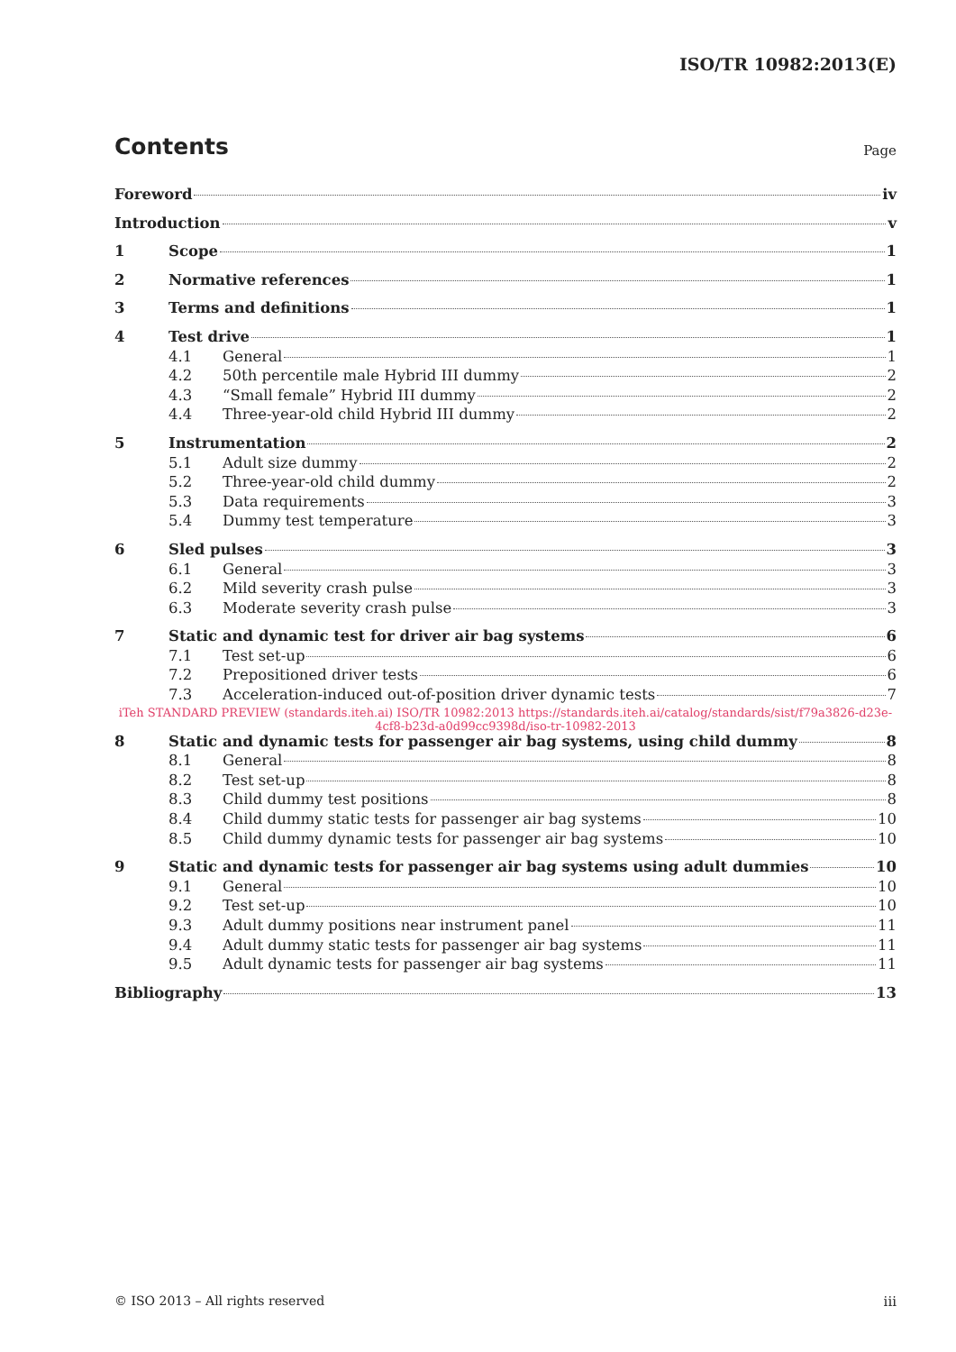ISO/TR 10982:2013(E)
Contents Page
Foreword iv
Introduction v
1 Scope 1
2 Normative references 1
3 Terms and definitions 1
4 Test drive 1
4.1 General 1
4.2 50th percentile male Hybrid III dummy 2
4.3 “Small female” Hybrid III dummy 2
4.4 Three-year-old child Hybrid III dummy 2
5 Instrumentation 2
5.1 Adult size dummy 2
5.2 Three-year-old child dummy 2
5.3 Data requirements 3
5.4 Dummy test temperature 3
6 Sled pulses 3
6.1 General 3
6.2 Mild severity crash pulse 3
6.3 Moderate severity crash pulse 3
7 Static and dynamic test for driver air bag systems 6
7.1 Test set-up 6
7.2 Prepositioned driver tests 6
7.3 Acceleration-induced out-of-position driver dynamic tests 7
iTeh STANDARD PREVIEW (standards.iteh.ai) ISO/TR 10982:2013 https://standards.iteh.ai/catalog/standards/sist/f79a3826-d23e-4cf8-b23d-a0d99cc9398d/iso-tr-10982-2013
8 Static and dynamic tests for passenger air bag systems, using child dummy 8
8.1 General 8
8.2 Test set-up 8
8.3 Child dummy test positions 8
8.4 Child dummy static tests for passenger air bag systems 10
8.5 Child dummy dynamic tests for passenger air bag systems 10
9 Static and dynamic tests for passenger air bag systems using adult dummies 10
9.1 General 10
9.2 Test set-up 10
9.3 Adult dummy positions near instrument panel 11
9.4 Adult dummy static tests for passenger air bag systems 11
9.5 Adult dynamic tests for passenger air bag systems 11
Bibliography 13
© ISO 2013 – All rights reserved
iii